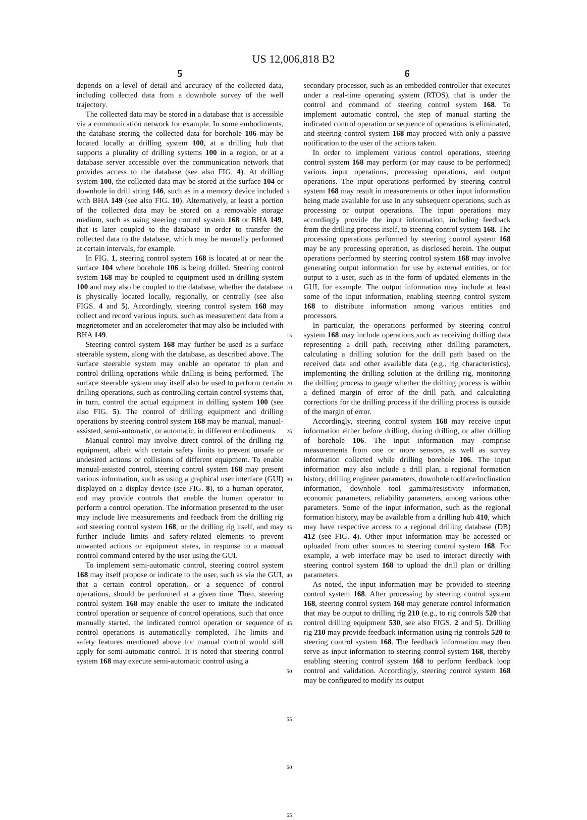US 12,006,818 B2
5
depends on a level of detail and accuracy of the collected data, including collected data from a downhole survey of the well trajectory.
The collected data may be stored in a database that is accessible via a communication network for example. In some embodiments, the database storing the collected data for borehole 106 may be located locally at drilling system 100, at a drilling hub that supports a plurality of drilling systems 100 in a region, or at a database server accessible over the communication network that provides access to the database (see also FIG. 4). At drilling system 100, the collected data may be stored at the surface 104 or downhole in drill string 146, such as in a memory device included with BHA 149 (see also FIG. 10). Alternatively, at least a portion of the collected data may be stored on a removable storage medium, such as using steering control system 168 or BHA 149, that is later coupled to the database in order to transfer the collected data to the database, which may be manually performed at certain intervals, for example.
In FIG. 1, steering control system 168 is located at or near the surface 104 where borehole 106 is being drilled. Steering control system 168 may be coupled to equipment used in drilling system 100 and may also be coupled to the database, whether the database is physically located locally, regionally, or centrally (see also FIGS. 4 and 5). Accordingly, steering control system 168 may collect and record various inputs, such as measurement data from a magnetometer and an accelerometer that may also be included with BHA 149.
Steering control system 168 may further be used as a surface steerable system, along with the database, as described above. The surface steerable system may enable an operator to plan and control drilling operations while drilling is being performed. The surface steerable system may itself also be used to perform certain drilling operations, such as controlling certain control systems that, in turn, control the actual equipment in drilling system 100 (see also FIG. 5). The control of drilling equipment and drilling operations by steering control system 168 may be manual, manual-assisted, semi-automatic, or automatic, in different embodiments.
Manual control may involve direct control of the drilling rig equipment, albeit with certain safety limits to prevent unsafe or undesired actions or collisions of different equipment. To enable manual-assisted control, steering control system 168 may present various information, such as using a graphical user interface (GUI) displayed on a display device (see FIG. 8), to a human operator, and may provide controls that enable the human operator to perform a control operation. The information presented to the user may include live measurements and feedback from the drilling rig and steering control system 168, or the drilling rig itself, and may further include limits and safety-related elements to prevent unwanted actions or equipment states, in response to a manual control command entered by the user using the GUI.
To implement semi-automatic control, steering control system 168 may itself propose or indicate to the user, such as via the GUI, that a certain control operation, or a sequence of control operations, should be performed at a given time. Then, steering control system 168 may enable the user to imitate the indicated control operation or sequence of control operations, such that once manually started, the indicated control operation or sequence of control operations is automatically completed. The limits and safety features mentioned above for manual control would still apply for semi-automatic control. It is noted that steering control system 168 may execute semi-automatic control using a
5
10
15
20
25
30
35
40
45
50
55
60
65
6
secondary processor, such as an embedded controller that executes under a real-time operating system (RTOS), that is under the control and command of steering control system 168. To implement automatic control, the step of manual starting the indicated control operation or sequence of operations is eliminated, and steering control system 168 may proceed with only a passive notification to the user of the actions taken.
In order to implement various control operations, steering control system 168 may perform (or may cause to be performed) various input operations, processing operations, and output operations. The input operations performed by steering control system 168 may result in measurements or other input information being made available for use in any subsequent operations, such as processing or output operations. The input operations may accordingly provide the input information, including feedback from the drilling process itself, to steering control system 168. The processing operations performed by steering control system 168 may be any processing operation, as disclosed herein. The output operations performed by steering control system 168 may involve generating output information for use by external entities, or for output to a user, such as in the form of updated elements in the GUI, for example. The output information may include at least some of the input information, enabling steering control system 168 to distribute information among various entities and processors.
In particular, the operations performed by steering control system 168 may include operations such as receiving drilling data representing a drill path, receiving other drilling parameters, calculating a drilling solution for the drill path based on the received data and other available data (e.g., rig characteristics), implementing the drilling solution at the drilling rig, monitoring the drilling process to gauge whether the drilling process is within a defined margin of error of the drill path, and calculating corrections for the drilling process if the drilling process is outside of the margin of error.
Accordingly, steering control system 168 may receive input information either before drilling, during drilling, or after drilling of borehole 106. The input information may comprise measurements from one or more sensors, as well as survey information collected while drilling borehole 106. The input information may also include a drill plan, a regional formation history, drilling engineer parameters, downhole toolface/inclination information, downhole tool gamma/resistivity information, economic parameters, reliability parameters, among various other parameters. Some of the input information, such as the regional formation history, may be available from a drilling hub 410, which may have respective access to a regional drilling database (DB) 412 (see FIG. 4). Other input information may be accessed or uploaded from other sources to steering control system 168. For example, a web interface may be used to interact directly with steering control system 168 to upload the drill plan or drilling parameters.
As noted, the input information may be provided to steering control system 168. After processing by steering control system 168, steering control system 168 may generate control information that may be output to drilling rig 210 (e.g., to rig controls 520 that control drilling equipment 530, see also FIGS. 2 and 5). Drilling rig 210 may provide feedback information using rig controls 520 to steering control system 168. The feedback information may then serve as input information to steering control system 168, thereby enabling steering control system 168 to perform feedback loop control and validation. Accordingly, steering control system 168 may be configured to modify its output